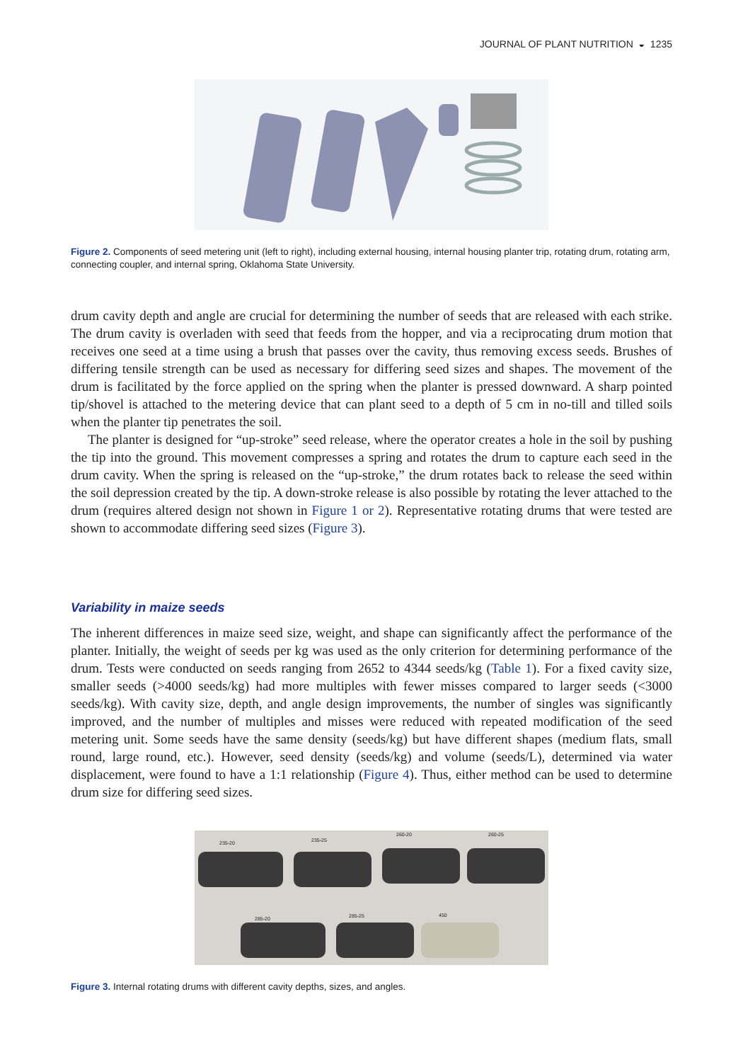JOURNAL OF PLANT NUTRITION ◒ 1235
Figure 2. Components of seed metering unit (left to right), including external housing, internal housing planter trip, rotating drum, rotating arm, connecting coupler, and internal spring, Oklahoma State University.
drum cavity depth and angle are crucial for determining the number of seeds that are released with each strike. The drum cavity is overladen with seed that feeds from the hopper, and via a reciprocating drum motion that receives one seed at a time using a brush that passes over the cavity, thus removing excess seeds. Brushes of differing tensile strength can be used as necessary for differing seed sizes and shapes. The movement of the drum is facilitated by the force applied on the spring when the planter is pressed downward. A sharp pointed tip/shovel is attached to the metering device that can plant seed to a depth of 5 cm in no-till and tilled soils when the planter tip penetrates the soil.
The planter is designed for “up-stroke” seed release, where the operator creates a hole in the soil by pushing the tip into the ground. This movement compresses a spring and rotates the drum to capture each seed in the drum cavity. When the spring is released on the “up-stroke,” the drum rotates back to release the seed within the soil depression created by the tip. A down-stroke release is also possible by rotating the lever attached to the drum (requires altered design not shown in Figure 1 or 2). Representative rotating drums that were tested are shown to accommodate differing seed sizes (Figure 3).
Variability in maize seeds
The inherent differences in maize seed size, weight, and shape can significantly affect the performance of the planter. Initially, the weight of seeds per kg was used as the only criterion for determining performance of the drum. Tests were conducted on seeds ranging from 2652 to 4344 seeds/kg (Table 1). For a fixed cavity size, smaller seeds (>4000 seeds/kg) had more multiples with fewer misses compared to larger seeds (<3000 seeds/kg). With cavity size, depth, and angle design improvements, the number of singles was significantly improved, and the number of multiples and misses were reduced with repeated modification of the seed metering unit. Some seeds have the same density (seeds/kg) but have different shapes (medium flats, small round, large round, etc.). However, seed density (seeds/kg) and volume (seeds/L), determined via water displacement, were found to have a 1:1 relationship (Figure 4). Thus, either method can be used to determine drum size for differing seed sizes.
235-20
235-25
260-20
260-25
285-20
285-25
450
Figure 3. Internal rotating drums with different cavity depths, sizes, and angles.